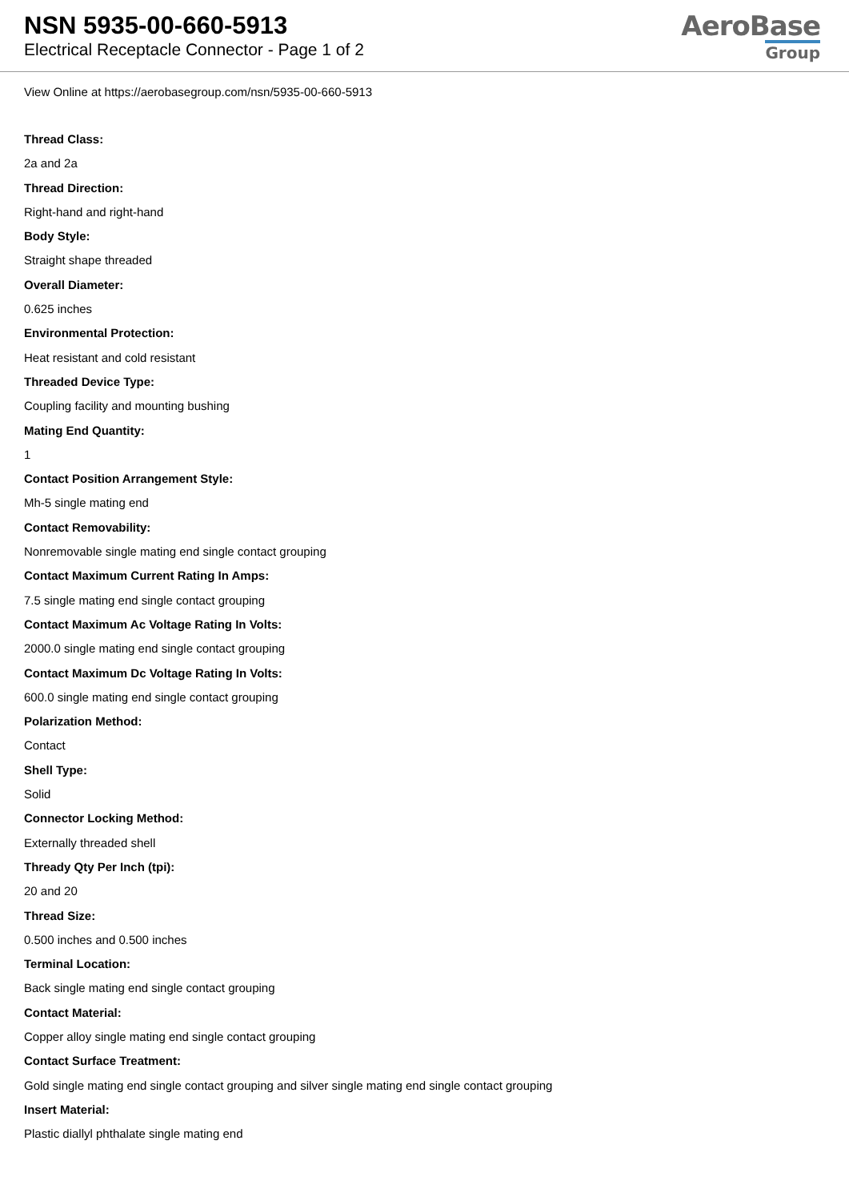NSN 5935-00-660-5913
Electrical Receptacle Connector - Page 1 of 2
AeroBase
Group
View Online at https://aerobasegroup.com/nsn/5935-00-660-5913
Thread Class:
2a and 2a
Thread Direction:
Right-hand and right-hand
Body Style:
Straight shape threaded
Overall Diameter:
0.625 inches
Environmental Protection:
Heat resistant and cold resistant
Threaded Device Type:
Coupling facility and mounting bushing
Mating End Quantity:
1
Contact Position Arrangement Style:
Mh-5 single mating end
Contact Removability:
Nonremovable single mating end single contact grouping
Contact Maximum Current Rating In Amps:
7.5 single mating end single contact grouping
Contact Maximum Ac Voltage Rating In Volts:
2000.0 single mating end single contact grouping
Contact Maximum Dc Voltage Rating In Volts:
600.0 single mating end single contact grouping
Polarization Method:
Contact
Shell Type:
Solid
Connector Locking Method:
Externally threaded shell
Thready Qty Per Inch (tpi):
20 and 20
Thread Size:
0.500 inches and 0.500 inches
Terminal Location:
Back single mating end single contact grouping
Contact Material:
Copper alloy single mating end single contact grouping
Contact Surface Treatment:
Gold single mating end single contact grouping and silver single mating end single contact grouping
Insert Material:
Plastic diallyl phthalate single mating end